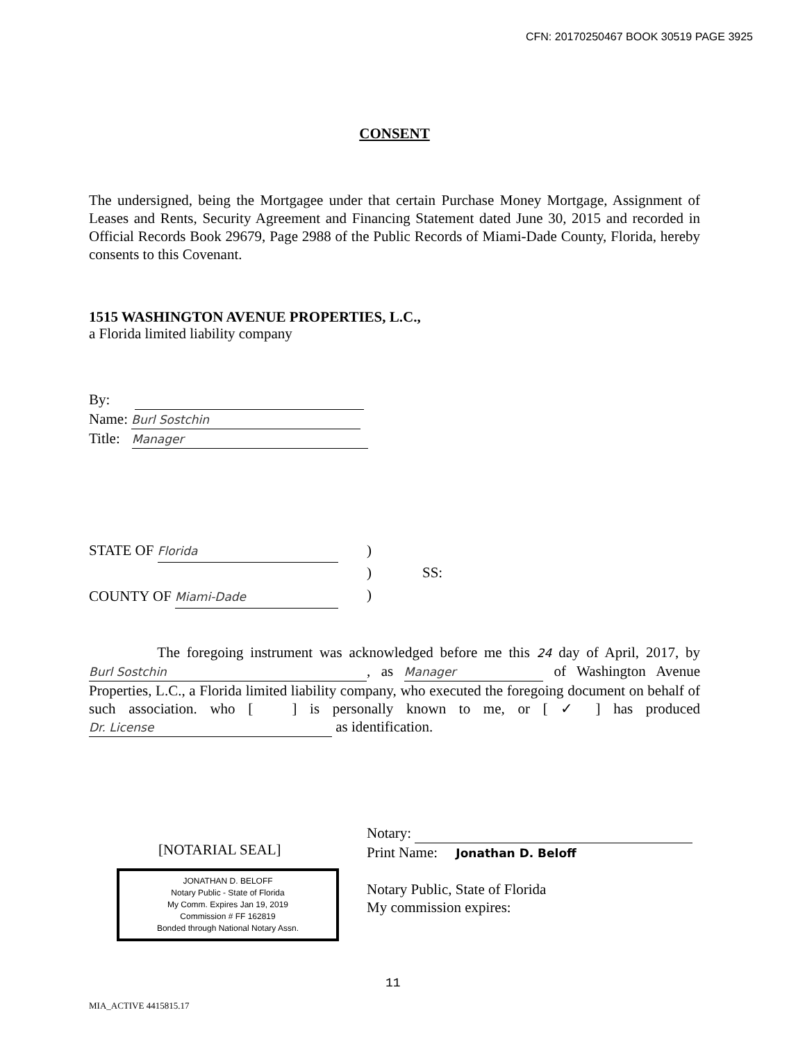CFN: 20170250467 BOOK 30519 PAGE 3925
CONSENT
The undersigned, being the Mortgagee under that certain Purchase Money Mortgage, Assignment of Leases and Rents, Security Agreement and Financing Statement dated June 30, 2015 and recorded in Official Records Book 29679, Page 2988 of the Public Records of Miami-Dade County, Florida, hereby consents to this Covenant.
1515 WASHINGTON AVENUE PROPERTIES, L.C.,
a Florida limited liability company
By:
Name: Burl Sostchin
Title: Manager
STATE OF Florida
COUNTY OF Miami-Dade
)
)
)
SS:
The foregoing instrument was acknowledged before me this 24 day of April, 2017, by Burl Sostchin, as Manager of Washington Avenue Properties, L.C., a Florida limited liability company, who executed the foregoing document on behalf of such association. who [ ] is personally known to me, or [ ✓ ] has produced Dr. License as identification.
[NOTARIAL SEAL]
JONATHAN D. BELOFF
Notary Public - State of Florida
My Comm. Expires Jan 19, 2019
Commission # FF 162819
Bonded through National Notary Assn.
Notary:
Print Name: Jonathan D. Beloff
Notary Public, State of Florida
My commission expires:
11
MIA_ACTIVE 4415815.17